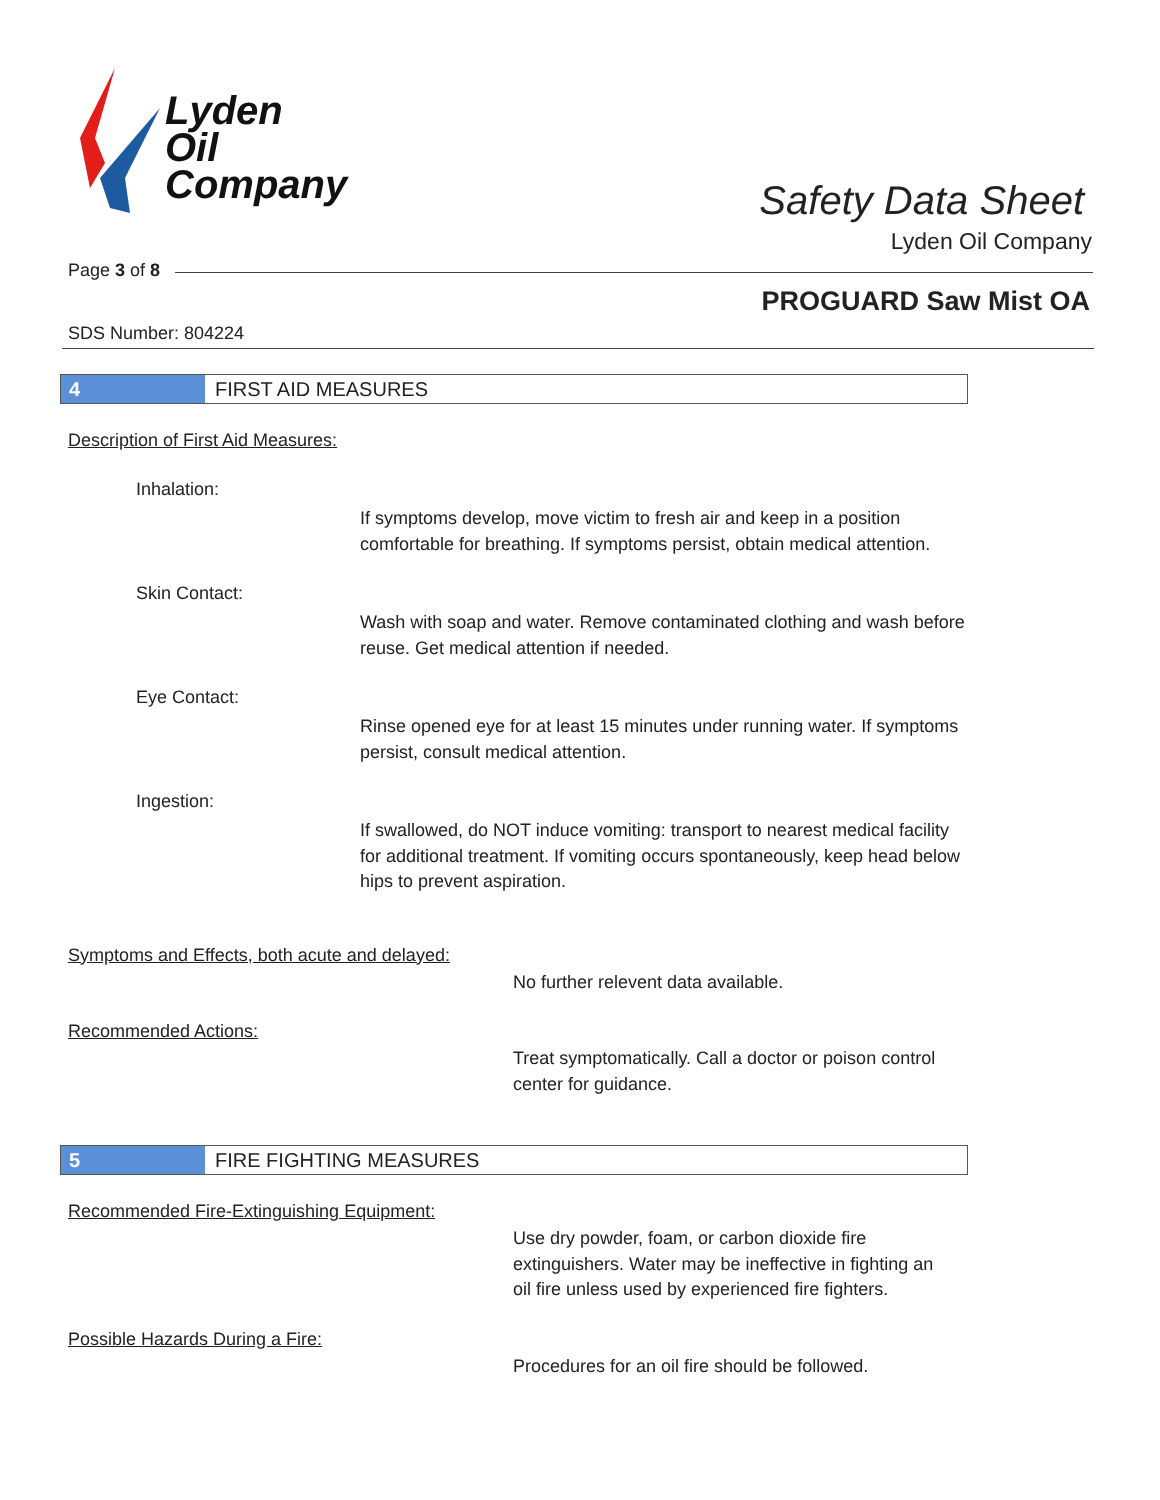Lyden
Oil
Company
Safety Data Sheet
Lyden Oil Company
Page 3 of 8
PROGUARD Saw Mist OA
SDS Number: 804224
4 FIRST AID MEASURES
Description of First Aid Measures:
Inhalation:
If symptoms develop, move victim to fresh air and keep in a position comfortable for breathing. If symptoms persist, obtain medical attention.
Skin Contact:
Wash with soap and water. Remove contaminated clothing and wash before reuse. Get medical attention if needed.
Eye Contact:
Rinse opened eye for at least 15 minutes under running water. If symptoms persist, consult medical attention.
Ingestion:
If swallowed, do NOT induce vomiting: transport to nearest medical facility for additional treatment. If vomiting occurs spontaneously, keep head below hips to prevent aspiration.
Symptoms and Effects, both acute and delayed:
No further relevent data available.
Recommended Actions:
Treat symptomatically. Call a doctor or poison control center for guidance.
5 FIRE FIGHTING MEASURES
Recommended Fire-Extinguishing Equipment:
Use dry powder, foam, or carbon dioxide fire extinguishers. Water may be ineffective in fighting an oil fire unless used by experienced fire fighters.
Possible Hazards During a Fire:
Procedures for an oil fire should be followed.